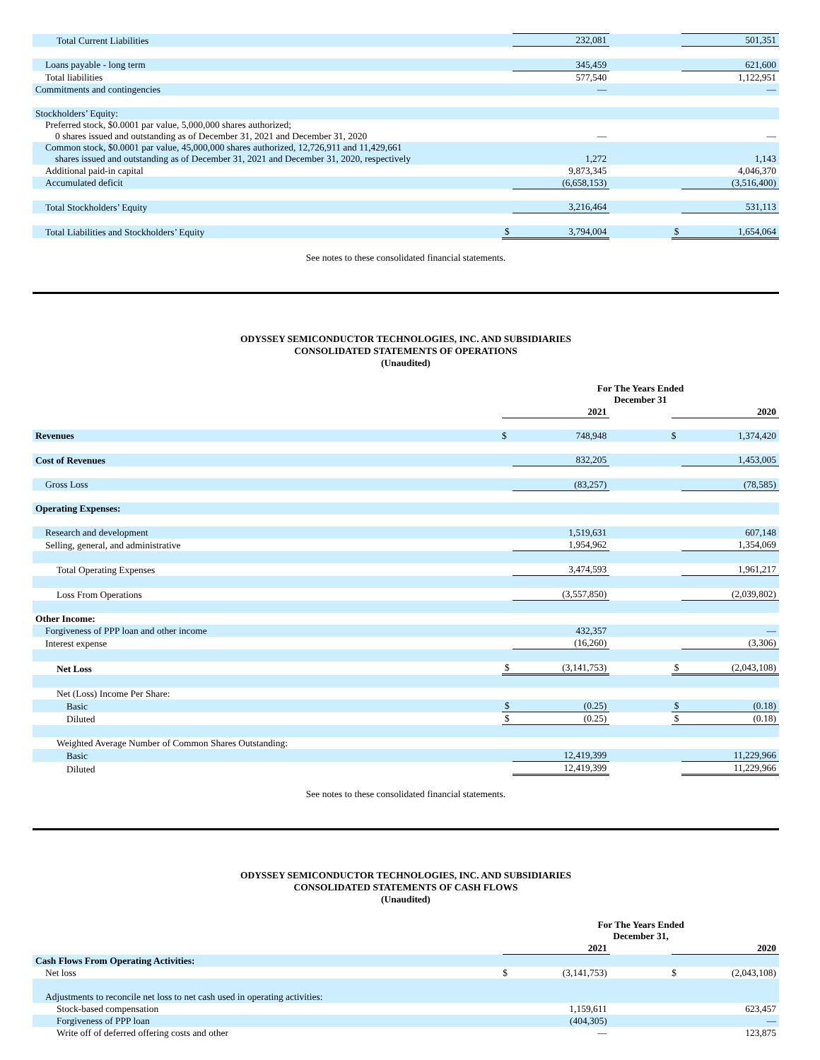| Total Current Liabilities | | 232,081 | | | 501,351 |
| Loans payable - long term | | 345,459 | | | 621,600 |
| Total liabilities | | 577,540 | | | 1,122,951 |
| Commitments and contingencies | | — | | | — |
| Stockholders’ Equity: | | | | | |
| Preferred stock, $0.0001 par value, 5,000,000 shares authorized; 0 shares issued and outstanding as of December 31, 2021 and December 31, 2020 | | — | | | — |
| Common stock, $0.0001 par value, 45,000,000 shares authorized, 12,726,911 and 11,429,661 shares issued and outstanding as of December 31, 2021 and December 31, 2020, respectively | | 1,272 | | | 1,143 |
| Additional paid-in capital | | 9,873,345 | | | 4,046,370 |
| Accumulated deficit | | (6,658,153) | | | (3,516,400) |
| Total Stockholders’ Equity | | 3,216,464 | | | 531,113 |
| Total Liabilities and Stockholders’ Equity | $ | 3,794,004 | | $ | 1,654,064 |
See notes to these consolidated financial statements.
ODYSSEY SEMICONDUCTOR TECHNOLOGIES, INC. AND SUBSIDIARIES
CONSOLIDATED STATEMENTS OF OPERATIONS
(Unaudited)
| | For The Years Ended December 31 | | | | |
| | | 2021 | | | 2020 |
| Revenues | $ | 748,948 | | $ | 1,374,420 |
| Cost of Revenues | | 832,205 | | | 1,453,005 |
| Gross Loss | | (83,257) | | | (78,585) |
| Operating Expenses: | | | | | |
| Research and development | | 1,519,631 | | | 607,148 |
| Selling, general, and administrative | | 1,954,962 | | | 1,354,069 |
| Total Operating Expenses | | 3,474,593 | | | 1,961,217 |
| Loss From Operations | | (3,557,850) | | | (2,039,802) |
| Other Income: | | | | | |
| Forgiveness of PPP loan and other income | | 432,357 | | | — |
| Interest expense | | (16,260) | | | (3,306) |
| Net Loss | $ | (3,141,753) | | $ | (2,043,108) |
| Net (Loss) Income Per Share: | | | | | |
| Basic | $ | (0.25) | | $ | (0.18) |
| Diluted | $ | (0.25) | | $ | (0.18) |
| Weighted Average Number of Common Shares Outstanding: | | | | | |
| Basic | | 12,419,399 | | | 11,229,966 |
| Diluted | | 12,419,399 | | | 11,229,966 |
See notes to these consolidated financial statements.
ODYSSEY SEMICONDUCTOR TECHNOLOGIES, INC. AND SUBSIDIARIES
CONSOLIDATED STATEMENTS OF CASH FLOWS
(Unaudited)
| | For The Years Ended December 31, | | | | |
| | | 2021 | | | 2020 |
| Cash Flows From Operating Activities: | | | | | |
| Net loss | $ | (3,141,753) | | $ | (2,043,108) |
| Adjustments to reconcile net loss to net cash used in operating activities: | | | | | |
| Stock-based compensation | | 1,159,611 | | | 623,457 |
| Forgiveness of PPP loan | | (404,305) | | | — |
| Write off of deferred offering costs and other | | — | | | 123,875 |